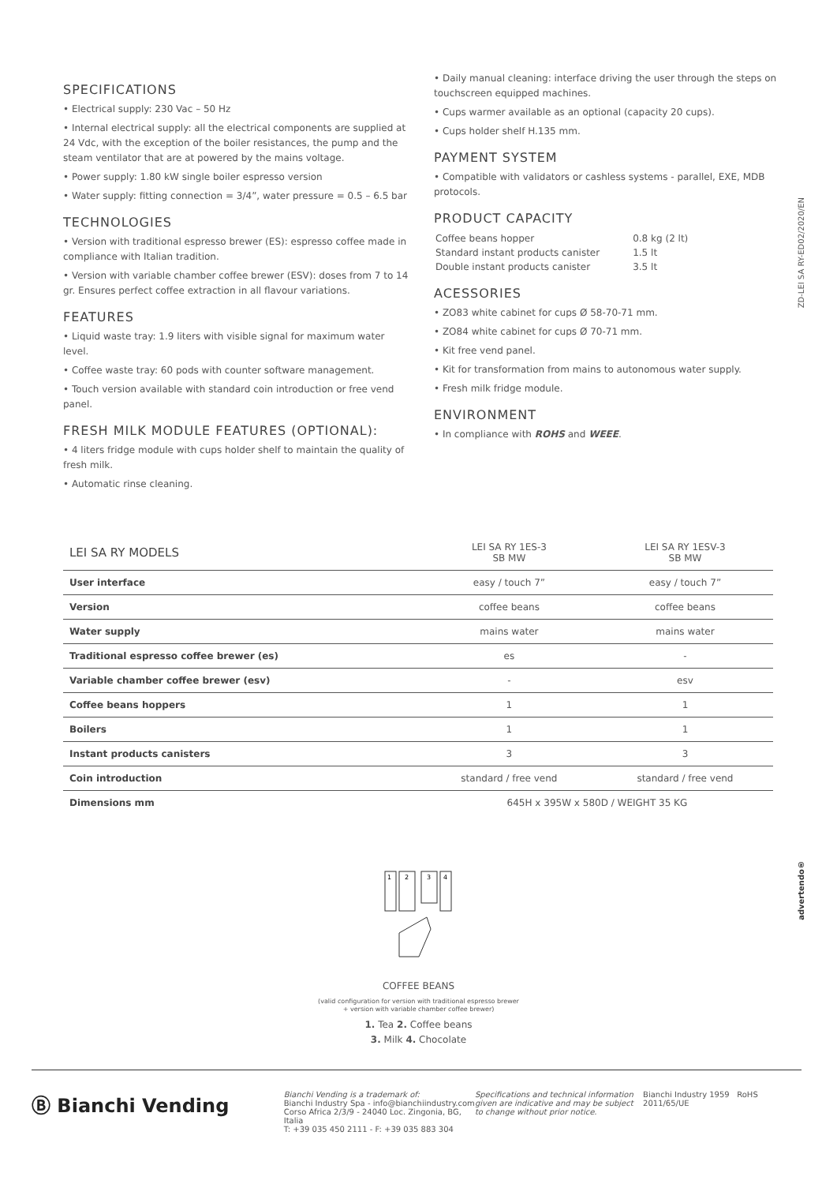SPECIFICATIONS
• Electrical supply: 230 Vac – 50 Hz
• Internal electrical supply: all the electrical components are supplied at 24 Vdc, with the exception of the boiler resistances, the pump and the steam ventilator that are at powered by the mains voltage.
• Power supply: 1.80 kW single boiler espresso version
• Water supply: fitting connection = 3/4”, water pressure = 0.5 – 6.5 bar
TECHNOLOGIES
• Version with traditional espresso brewer (ES): espresso coffee made in compliance with Italian tradition.
• Version with variable chamber coffee brewer (ESV): doses from 7 to 14 gr. Ensures perfect coffee extraction in all flavour variations.
FEATURES
• Liquid waste tray: 1.9 liters with visible signal for maximum water level.
• Coffee waste tray: 60 pods with counter software management.
• Touch version available with standard coin introduction or free vend panel.
FRESH MILK MODULE FEATURES (OPTIONAL):
• 4 liters fridge module with cups holder shelf to maintain the quality of fresh milk.
• Automatic rinse cleaning.
• Daily manual cleaning: interface driving the user through the steps on touchscreen equipped machines.
• Cups warmer available as an optional (capacity 20 cups).
• Cups holder shelf H.135 mm.
PAYMENT SYSTEM
• Compatible with validators or cashless systems - parallel, EXE, MDB protocols.
PRODUCT CAPACITY
| Coffee beans hopper | 0.8 kg (2 lt) |
| Standard instant products canister | 1.5 lt |
| Double instant products canister | 3.5 lt |
ACESSORIES
• ZO83 white cabinet for cups Ø 58-70-71 mm.
• ZO84 white cabinet for cups Ø 70-71 mm.
• Kit free vend panel.
• Kit for transformation from mains to autonomous water supply.
• Fresh milk fridge module.
ENVIRONMENT
• In compliance with ROHS and WEEE.
ZD-LEI SA RY-ED02/2020/EN
| LEI SA RY MODELS | LEI SA RY 1ES-3 SB MW | LEI SA RY 1ESV-3 SB MW |
| --- | --- | --- |
| User interface | easy / touch 7” | easy / touch 7” |
| Version | coffee beans | coffee beans |
| Water supply | mains water | mains water |
| Traditional espresso coffee brewer (es) | es | - |
| Variable chamber coffee brewer (esv) | - | esv |
| Coffee beans hoppers | 1 | 1 |
| Boilers | 1 | 1 |
| Instant products canisters | 3 | 3 |
| Coin introduction | standard / free vend | standard / free vend |
| Dimensions mm | 645H x 395W x 580D / WEIGHT 35 KG | |
1
2
3
4
COFFEE BEANS
(valid configuration for version with traditional espresso brewer
+ version with variable chamber coffee brewer)
1. Tea 2. Coffee beans
3. Milk 4. Chocolate
advertendo®
Ⓑ Bianchi Vending
Bianchi Vending is a trademark of:
Bianchi Industry Spa - info@bianchiindustry.com
Corso Africa 2/3/9 - 24040 Loc. Zingonia, BG, Italia
T: +39 035 450 2111 - F: +39 035 883 304
Specifications and technical information given are indicative and may be subject to change without prior notice.
Bianchi Industry 1959 RoHS 2011/65/UE